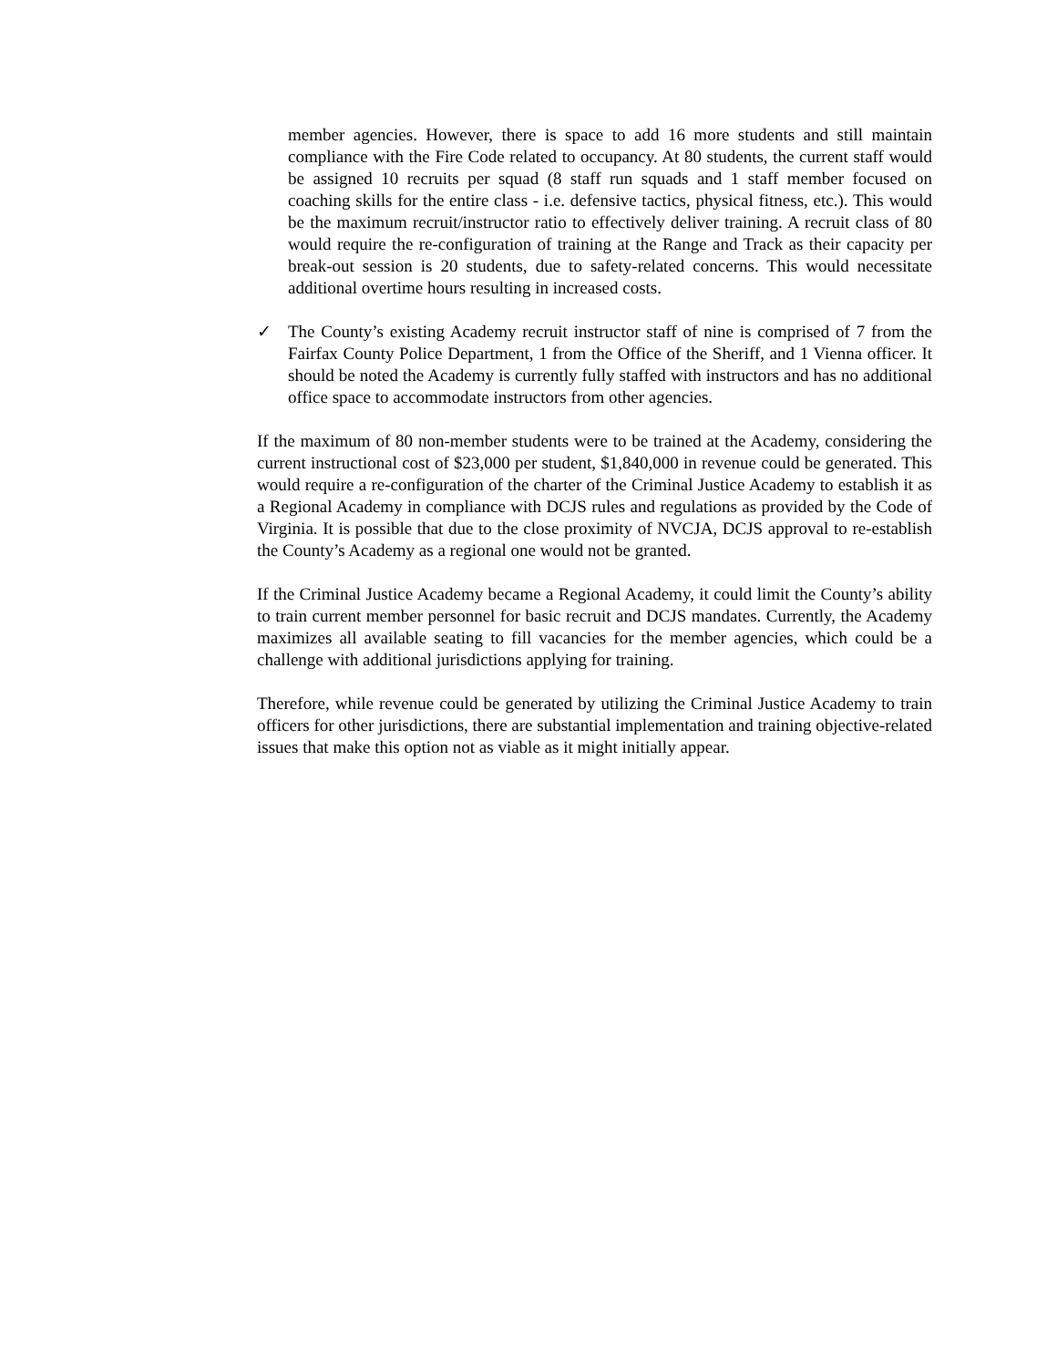member agencies. However, there is space to add 16 more students and still maintain compliance with the Fire Code related to occupancy. At 80 students, the current staff would be assigned 10 recruits per squad (8 staff run squads and 1 staff member focused on coaching skills for the entire class - i.e. defensive tactics, physical fitness, etc.). This would be the maximum recruit/instructor ratio to effectively deliver training. A recruit class of 80 would require the re-configuration of training at the Range and Track as their capacity per break-out session is 20 students, due to safety-related concerns. This would necessitate additional overtime hours resulting in increased costs.
✓ The County’s existing Academy recruit instructor staff of nine is comprised of 7 from the Fairfax County Police Department, 1 from the Office of the Sheriff, and 1 Vienna officer. It should be noted the Academy is currently fully staffed with instructors and has no additional office space to accommodate instructors from other agencies.
If the maximum of 80 non-member students were to be trained at the Academy, considering the current instructional cost of $23,000 per student, $1,840,000 in revenue could be generated. This would require a re-configuration of the charter of the Criminal Justice Academy to establish it as a Regional Academy in compliance with DCJS rules and regulations as provided by the Code of Virginia. It is possible that due to the close proximity of NVCJA, DCJS approval to re-establish the County’s Academy as a regional one would not be granted.
If the Criminal Justice Academy became a Regional Academy, it could limit the County’s ability to train current member personnel for basic recruit and DCJS mandates. Currently, the Academy maximizes all available seating to fill vacancies for the member agencies, which could be a challenge with additional jurisdictions applying for training.
Therefore, while revenue could be generated by utilizing the Criminal Justice Academy to train officers for other jurisdictions, there are substantial implementation and training objective-related issues that make this option not as viable as it might initially appear.